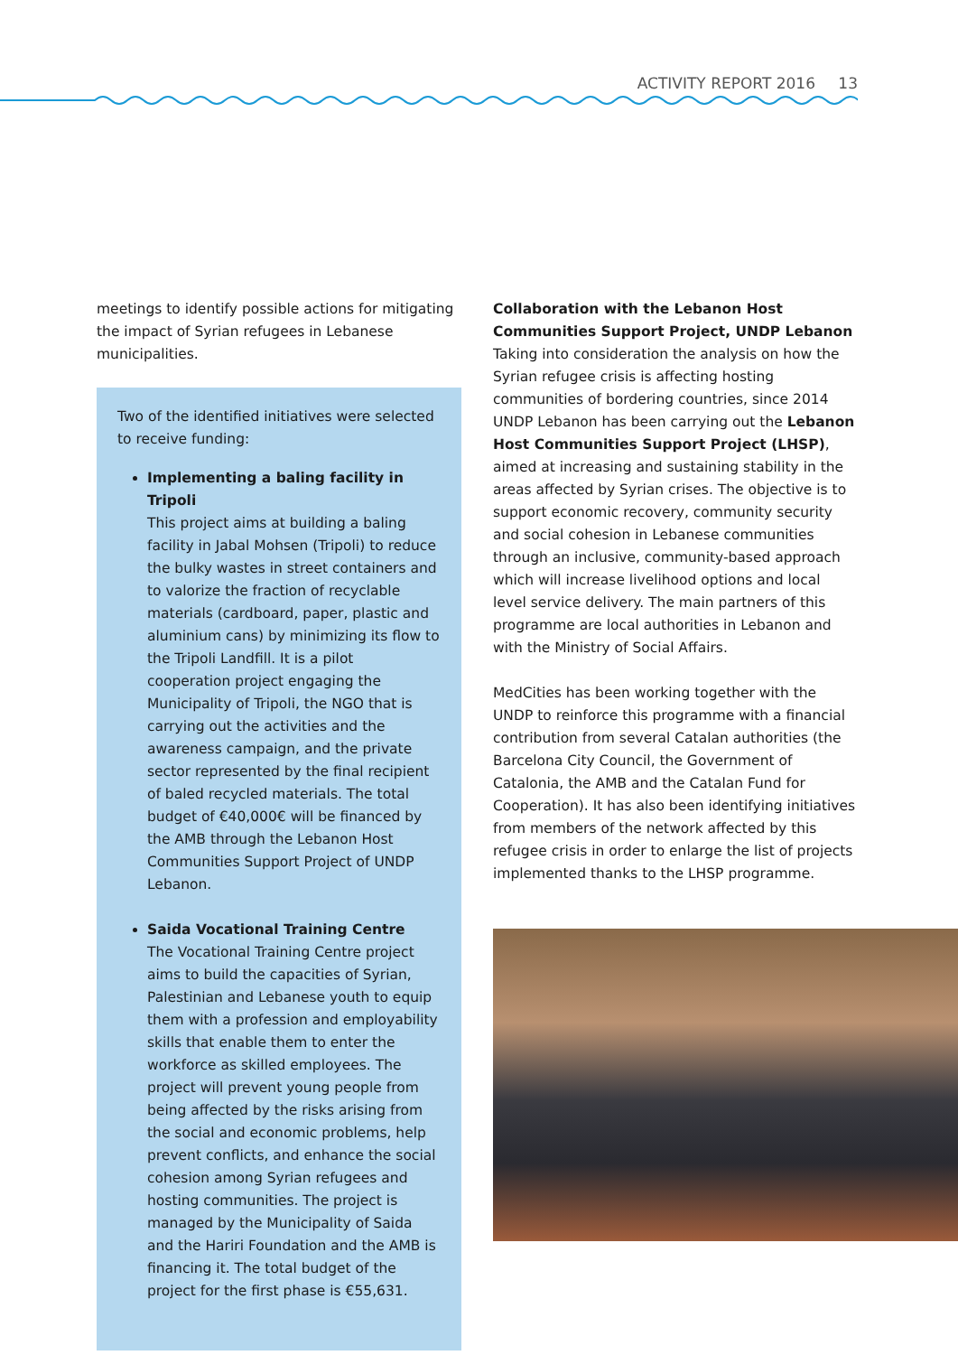ACTIVITY REPORT 2016 13
meetings to identify possible actions for mitigating the impact of Syrian refugees in Lebanese municipalities.
Two of the identified initiatives were selected to receive funding:
Implementing a baling facility in Tripoli
This project aims at building a baling facility in Jabal Mohsen (Tripoli) to reduce the bulky wastes in street containers and to valorize the fraction of recyclable materials (cardboard, paper, plastic and aluminium cans) by minimizing its flow to the Tripoli Landfill. It is a pilot cooperation project engaging the Municipality of Tripoli, the NGO that is carrying out the activities and the awareness campaign, and the private sector represented by the final recipient of baled recycled materials. The total budget of €40,000€ will be financed by the AMB through the Lebanon Host Communities Support Project of UNDP Lebanon.
Saida Vocational Training Centre
The Vocational Training Centre project aims to build the capacities of Syrian, Palestinian and Lebanese youth to equip them with a profession and employability skills that enable them to enter the workforce as skilled employees. The project will prevent young people from being affected by the risks arising from the social and economic problems, help prevent conflicts, and enhance the social cohesion among Syrian refugees and hosting communities. The project is managed by the Municipality of Saida and the Hariri Foundation and the AMB is financing it. The total budget of the project for the first phase is €55,631.
Collaboration with the Lebanon Host Communities Support Project, UNDP Lebanon
Taking into consideration the analysis on how the Syrian refugee crisis is affecting hosting communities of bordering countries, since 2014 UNDP Lebanon has been carrying out the Lebanon Host Communities Support Project (LHSP), aimed at increasing and sustaining stability in the areas affected by Syrian crises. The objective is to support economic recovery, community security and social cohesion in Lebanese communities through an inclusive, community-based approach which will increase livelihood options and local level service delivery. The main partners of this programme are local authorities in Lebanon and with the Ministry of Social Affairs.
MedCities has been working together with the UNDP to reinforce this programme with a financial contribution from several Catalan authorities (the Barcelona City Council, the Government of Catalonia, the AMB and the Catalan Fund for Cooperation). It has also been identifying initiatives from members of the network affected by this refugee crisis in order to enlarge the list of projects implemented thanks to the LHSP programme.